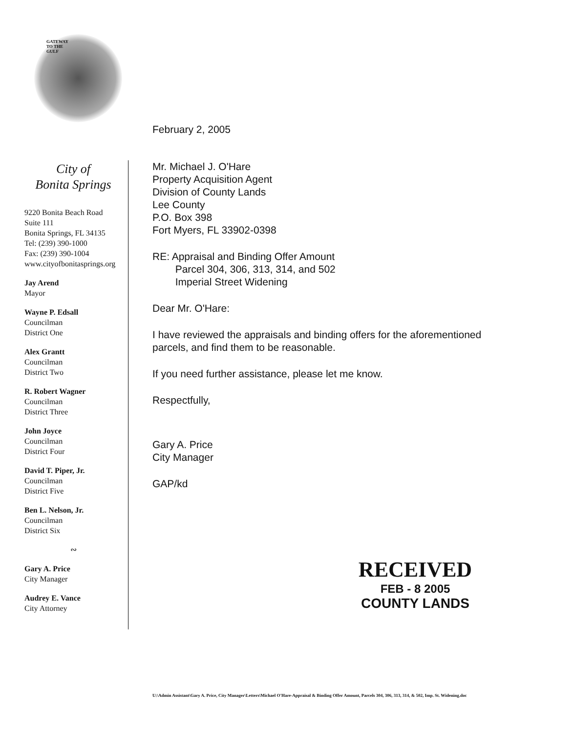GATEWAY
TO THE
GULF
City of
Bonita Springs
9220 Bonita Beach Road
Suite 111
Bonita Springs, FL 34135
Tel: (239) 390-1000
Fax: (239) 390-1004
www.cityofbonitasprings.org
Jay Arend
Mayor
Wayne P. Edsall
Councilman
District One
Alex Grantt
Councilman
District Two
R. Robert Wagner
Councilman
District Three
John Joyce
Councilman
District Four
David T. Piper, Jr.
Councilman
District Five
Ben L. Nelson, Jr.
Councilman
District Six
∾
Gary A. Price
City Manager
Audrey E. Vance
City Attorney
February 2, 2005
Mr. Michael J. O'Hare
Property Acquisition Agent
Division of County Lands
Lee County
P.O. Box 398
Fort Myers, FL 33902-0398
RE: Appraisal and Binding Offer Amount
Parcel 304, 306, 313, 314, and 502
Imperial Street Widening
Dear Mr. O'Hare:
I have reviewed the appraisals and binding offers for the aforementioned parcels, and find them to be reasonable.
If you need further assistance, please let me know.
Respectfully,
Gary A. Price
City Manager
GAP/kd
RECEIVED
FEB - 8 2005
COUNTY LANDS
U:\Admin Assistant\Gary A. Price, City Manager\Letters\Michael O'Hare-Appraisal & Binding Offer Amount, Parcels 304, 306, 313, 314, & 502, Imp. St. Widening.doc